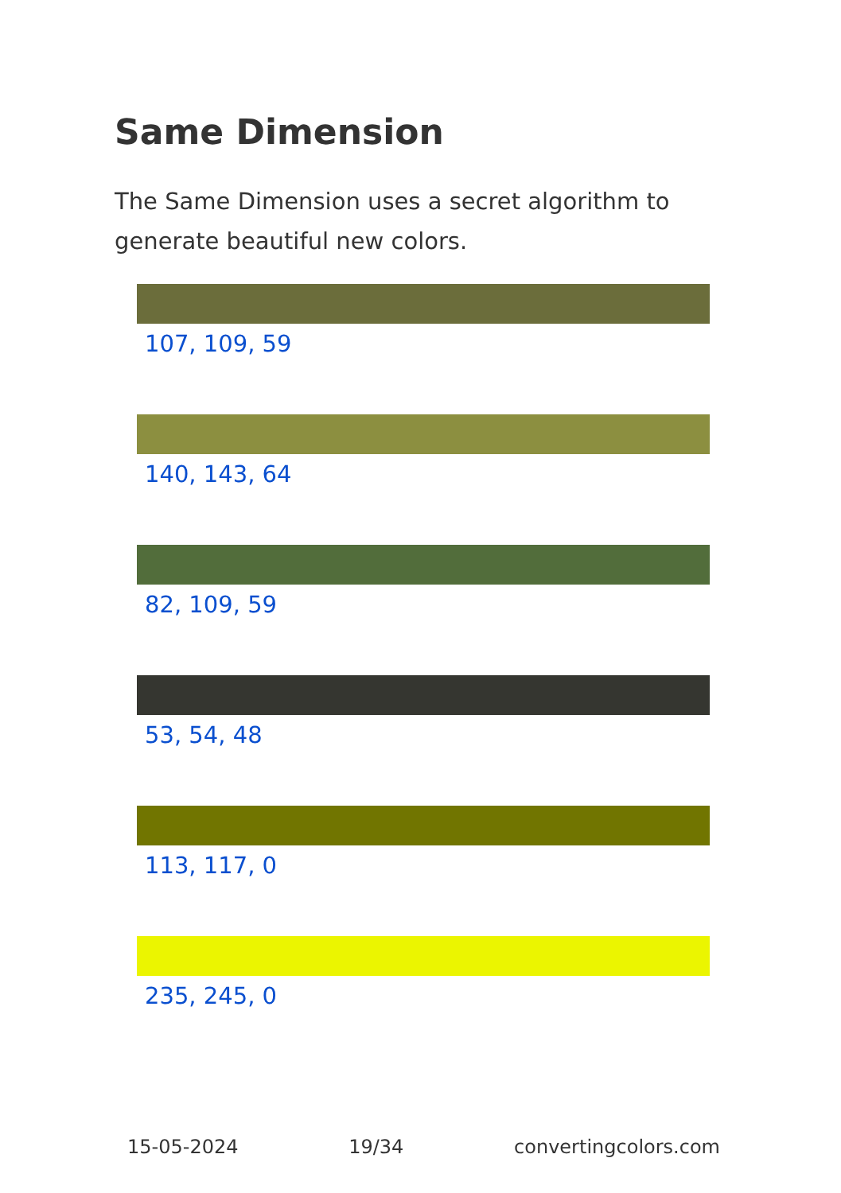Same Dimension
The Same Dimension uses a secret algorithm to generate beautiful new colors.
107, 109, 59
140, 143, 64
82, 109, 59
53, 54, 48
113, 117, 0
235, 245, 0
15-05-2024 19/34 convertingcolors.com